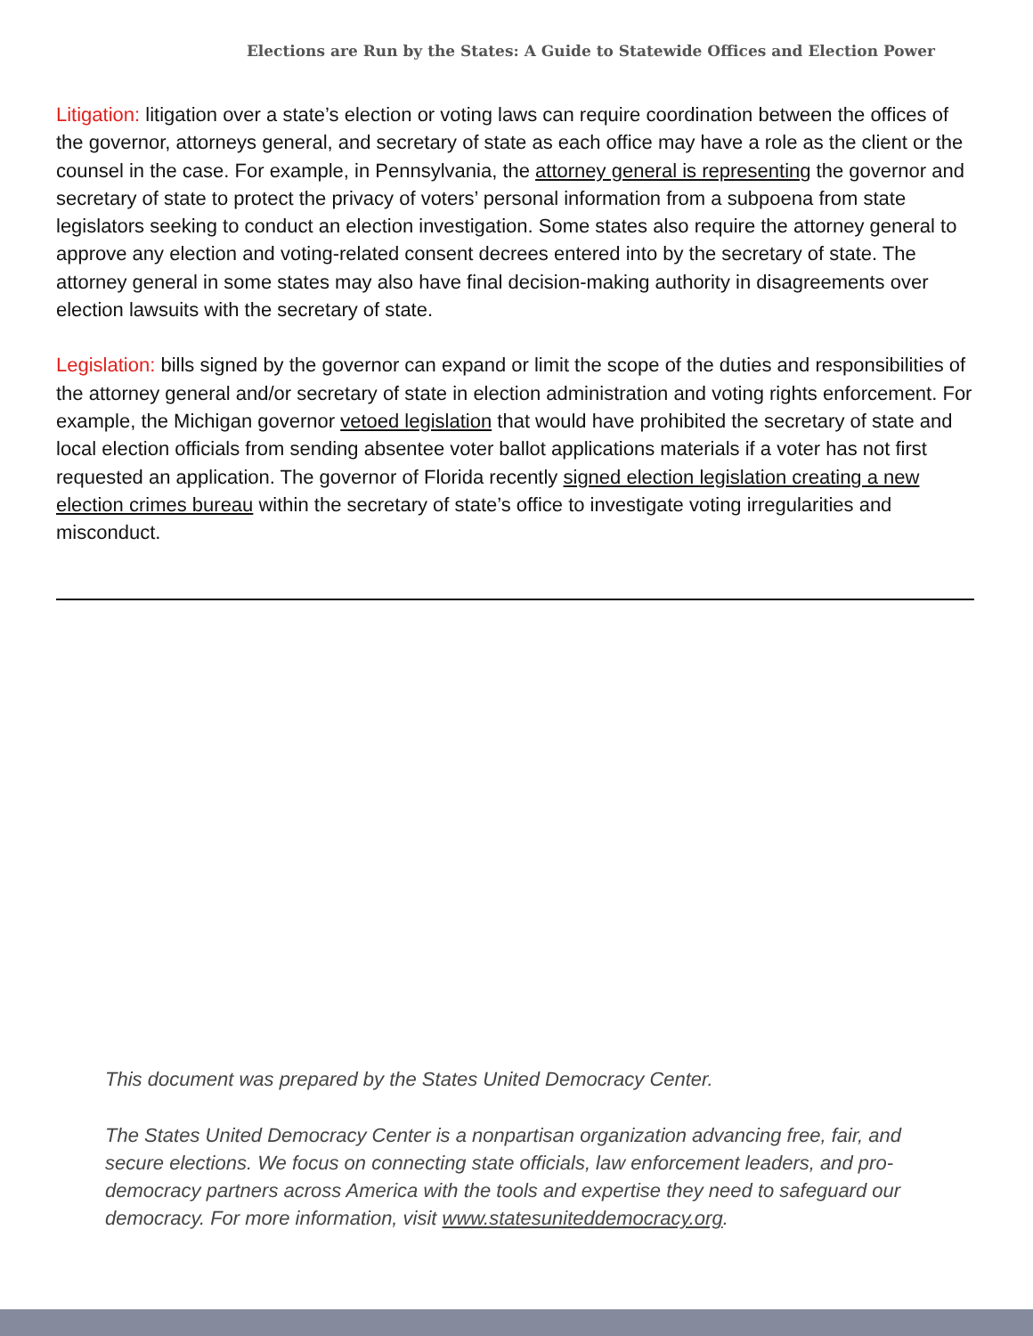Elections are Run by the States: A Guide to Statewide Offices and Election Power
Litigation: litigation over a state’s election or voting laws can require coordination between the offices of the governor, attorneys general, and secretary of state as each office may have a role as the client or the counsel in the case. For example, in Pennsylvania, the attorney general is representing the governor and secretary of state to protect the privacy of voters’ personal information from a subpoena from state legislators seeking to conduct an election investigation. Some states also require the attorney general to approve any election and voting-related consent decrees entered into by the secretary of state. The attorney general in some states may also have final decision-making authority in disagreements over election lawsuits with the secretary of state.
Legislation: bills signed by the governor can expand or limit the scope of the duties and responsibilities of the attorney general and/or secretary of state in election administration and voting rights enforcement. For example, the Michigan governor vetoed legislation that would have prohibited the secretary of state and local election officials from sending absentee voter ballot applications materials if a voter has not first requested an application. The governor of Florida recently signed election legislation creating a new election crimes bureau within the secretary of state’s office to investigate voting irregularities and misconduct.
This document was prepared by the States United Democracy Center.
The States United Democracy Center is a nonpartisan organization advancing free, fair, and secure elections. We focus on connecting state officials, law enforcement leaders, and pro-democracy partners across America with the tools and expertise they need to safeguard our democracy. For more information, visit www.statesuniteddemocracy.org.